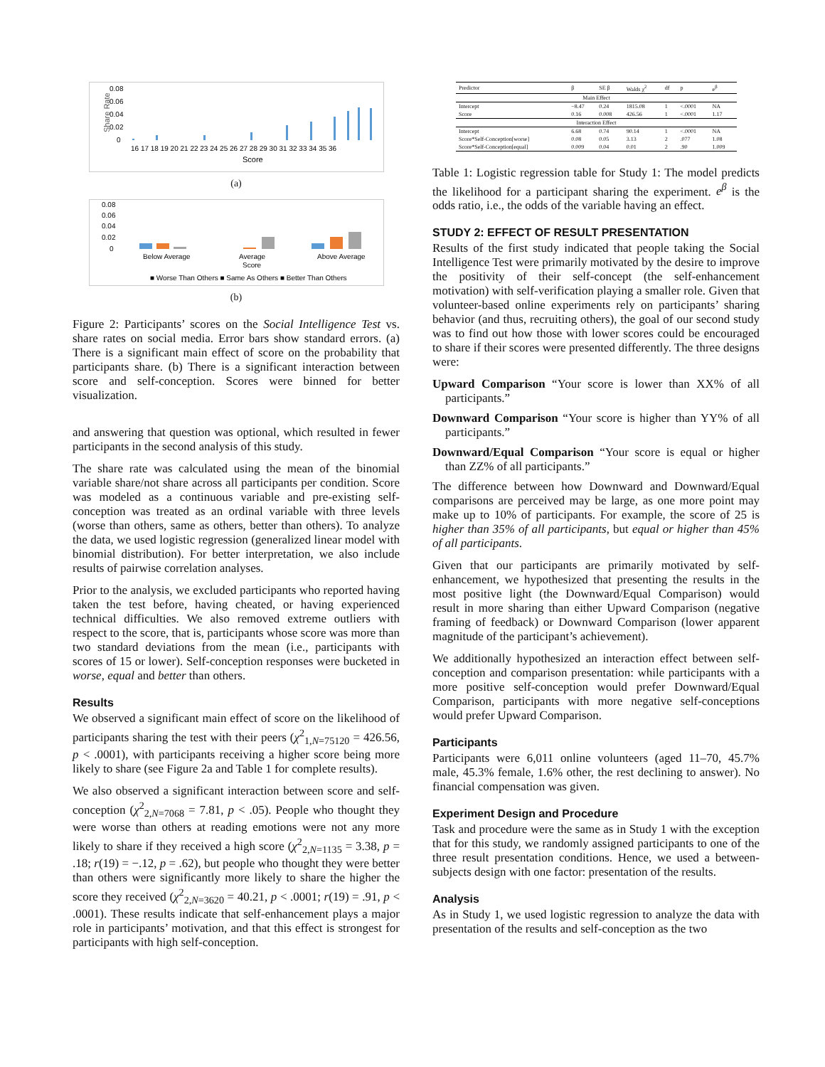Share Rate
0.08
0.06
0.04
0.02
0
16 17 18 19 20 21 22 23 24 25 26 27 28 29 30 31 32 33 34 35 36
Score
(a)
0.08
0.06
0.04
0.02
0
Below Average
Average
Above Average
Score
■ Worse Than Others ■ Same As Others ■ Better Than Others
(b)
Figure 2: Participants’ scores on the Social Intelligence Test vs. share rates on social media. Error bars show standard errors. (a) There is a significant main effect of score on the probability that participants share. (b) There is a significant interaction between score and self-conception. Scores were binned for better visualization.
and answering that question was optional, which resulted in fewer participants in the second analysis of this study.
The share rate was calculated using the mean of the binomial variable share/not share across all participants per condition. Score was modeled as a continuous variable and pre-existing self-conception was treated as an ordinal variable with three levels (worse than others, same as others, better than others). To analyze the data, we used logistic regression (generalized linear model with binomial distribution). For better interpretation, we also include results of pairwise correlation analyses.
Prior to the analysis, we excluded participants who reported having taken the test before, having cheated, or having experienced technical difficulties. We also removed extreme outliers with respect to the score, that is, participants whose score was more than two standard deviations from the mean (i.e., participants with scores of 15 or lower). Self-conception responses were bucketed in worse, equal and better than others.
Results
We observed a significant main effect of score on the likelihood of participants sharing the test with their peers (χ<sup>2</sup><sub>1,N=75120</sub> = 426.56, p < .0001), with participants receiving a higher score being more likely to share (see Figure 2a and Table 1 for complete results).
We also observed a significant interaction between score and self-conception (χ<sup>2</sup><sub>2,N=7068</sub> = 7.81, p < .05). People who thought they were worse than others at reading emotions were not any more likely to share if they received a high score (χ<sup>2</sup><sub>2,N=1135</sub> = 3.38, p = .18; r(19) = −.12, p = .62), but people who thought they were better than others were significantly more likely to share the higher the score they received (χ<sup>2</sup><sub>2,N=3620</sub> = 40.21, p < .0001; r(19) = .91, p < .0001). These results indicate that self-enhancement plays a major role in participants’ motivation, and that this effect is strongest for participants with high self-conception.
| Predictor | β | SE β | Walds χ<sup>2</sup> | df | p | e<sup>β</sup> |
| --- | --- | --- | --- | --- | --- | --- |
| Main Effect | | | | | | |
| Intercept | −8.47 | 0.24 | 1815.08 | 1 | <.0001 | NA |
| Score | 0.16 | 0.008 | 426.56 | 1 | <.0001 | 1.17 |
| Interaction Effect | | | | | | |
| Intercept | 6.68 | 0.74 | 90.14 | 1 | <.0001 | NA |
| Score*Self-Conception[worse] | 0.08 | 0.05 | 3.13 | 2 | .077 | 1.08 |
| Score*Self-Conception[equal] | 0.009 | 0.04 | 0.01 | 2 | .90 | 1.009 |
Table 1: Logistic regression table for Study 1: The model predicts the likelihood for a participant sharing the experiment. e<sup>β</sup> is the odds ratio, i.e., the odds of the variable having an effect.
STUDY 2: EFFECT OF RESULT PRESENTATION
Results of the first study indicated that people taking the Social Intelligence Test were primarily motivated by the desire to improve the positivity of their self-concept (the self-enhancement motivation) with self-verification playing a smaller role. Given that volunteer-based online experiments rely on participants’ sharing behavior (and thus, recruiting others), the goal of our second study was to find out how those with lower scores could be encouraged to share if their scores were presented differently. The three designs were:
Upward Comparison “Your score is lower than XX% of all participants.”
Downward Comparison “Your score is higher than YY% of all participants.”
Downward/Equal Comparison “Your score is equal or higher than ZZ% of all participants.”
The difference between how Downward and Downward/Equal comparisons are perceived may be large, as one more point may make up to 10% of participants. For example, the score of 25 is higher than 35% of all participants, but equal or higher than 45% of all participants.
Given that our participants are primarily motivated by self-enhancement, we hypothesized that presenting the results in the most positive light (the Downward/Equal Comparison) would result in more sharing than either Upward Comparison (negative framing of feedback) or Downward Comparison (lower apparent magnitude of the participant’s achievement).
We additionally hypothesized an interaction effect between self-conception and comparison presentation: while participants with a more positive self-conception would prefer Downward/Equal Comparison, participants with more negative self-conceptions would prefer Upward Comparison.
Participants
Participants were 6,011 online volunteers (aged 11–70, 45.7% male, 45.3% female, 1.6% other, the rest declining to answer). No financial compensation was given.
Experiment Design and Procedure
Task and procedure were the same as in Study 1 with the exception that for this study, we randomly assigned participants to one of the three result presentation conditions. Hence, we used a between-subjects design with one factor: presentation of the results.
Analysis
As in Study 1, we used logistic regression to analyze the data with presentation of the results and self-conception as the two